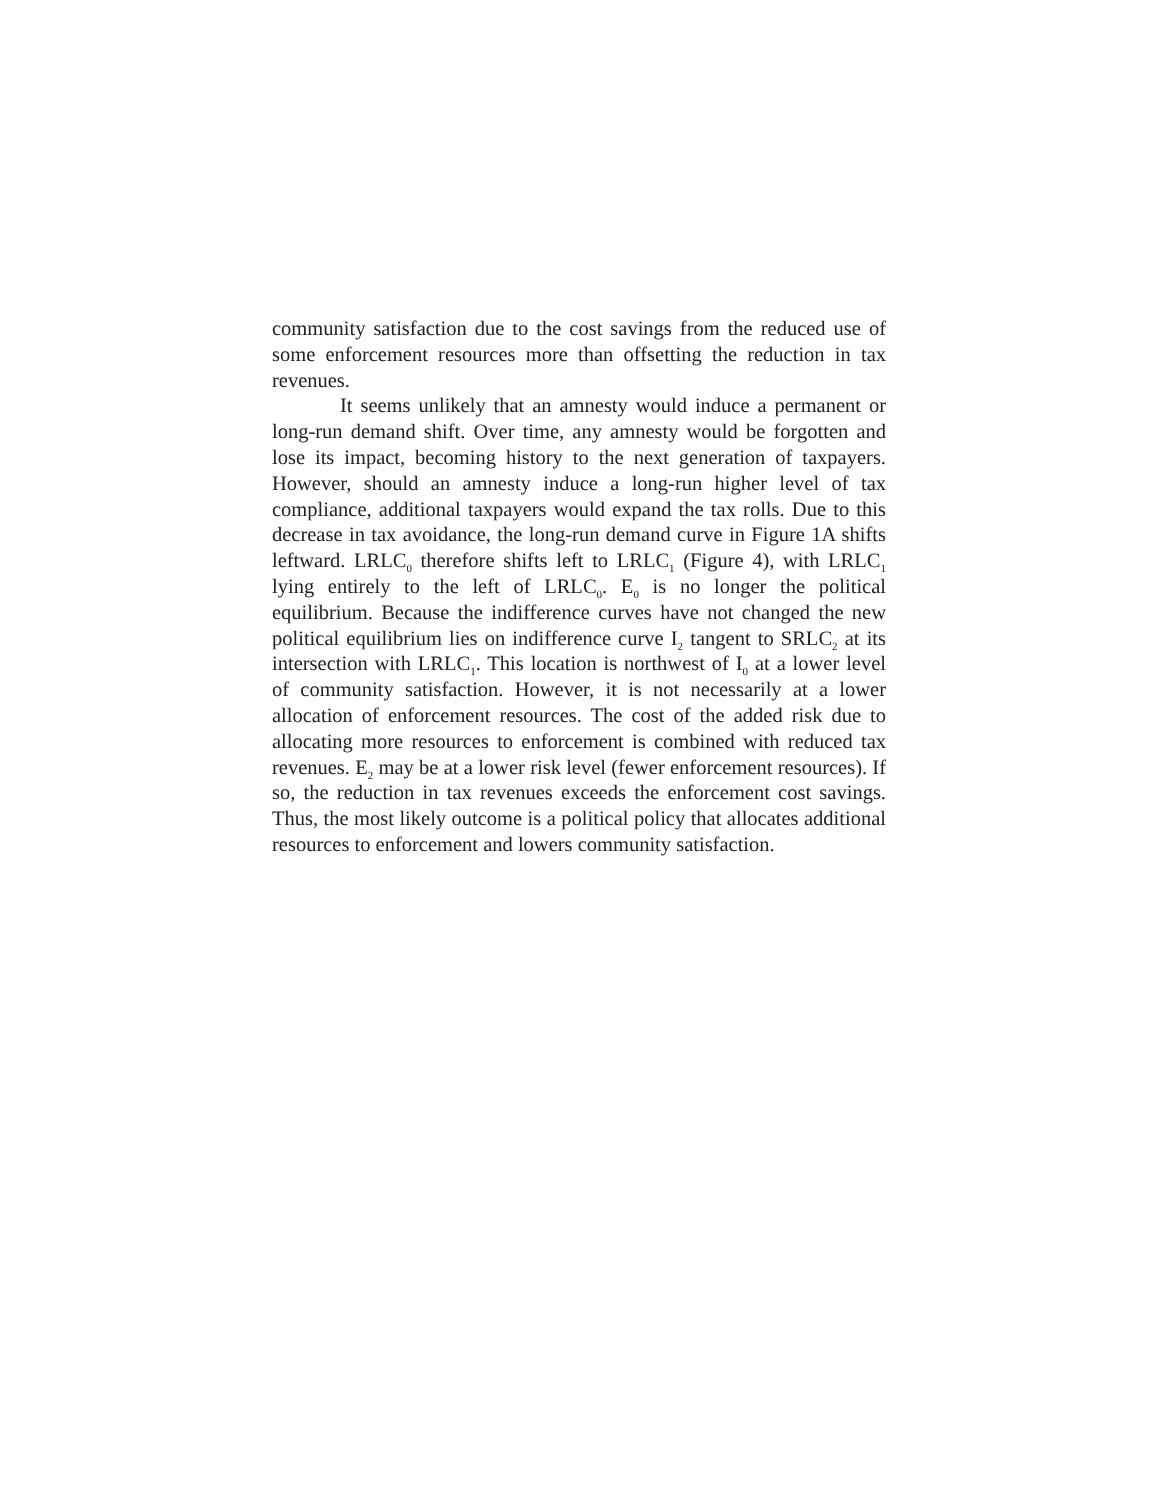community satisfaction due to the cost savings from the reduced use of some enforcement resources more than offsetting the reduction in tax revenues.
It seems unlikely that an amnesty would induce a permanent or long-run demand shift. Over time, any amnesty would be forgotten and lose its impact, becoming history to the next generation of taxpayers. However, should an amnesty induce a long-run higher level of tax compliance, additional taxpayers would expand the tax rolls. Due to this decrease in tax avoidance, the long-run demand curve in Figure 1A shifts leftward. LRLC<sub>0</sub> therefore shifts left to LRLC<sub>1</sub> (Figure 4), with LRLC<sub>1</sub> lying entirely to the left of LRLC<sub>0</sub>. E<sub>0</sub> is no longer the political equilibrium. Because the indifference curves have not changed the new political equilibrium lies on indifference curve I<sub>2</sub> tangent to SRLC<sub>2</sub> at its intersection with LRLC<sub>1</sub>. This location is northwest of I<sub>0</sub> at a lower level of community satisfaction. However, it is not necessarily at a lower allocation of enforcement resources. The cost of the added risk due to allocating more resources to enforcement is combined with reduced tax revenues. E<sub>2</sub> may be at a lower risk level (fewer enforcement resources). If so, the reduction in tax revenues exceeds the enforcement cost savings. Thus, the most likely outcome is a political policy that allocates additional resources to enforcement and lowers community satisfaction.